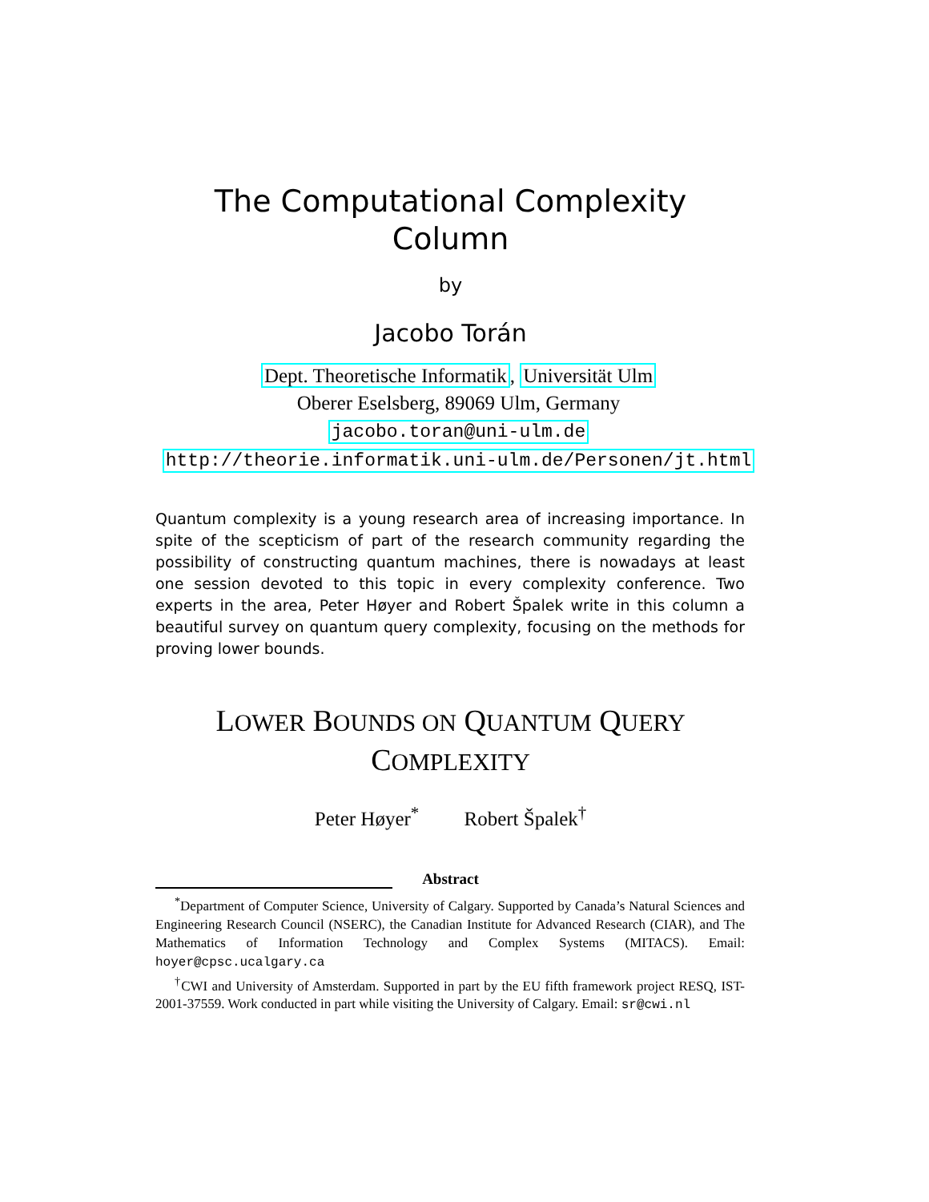The Computational Complexity
Column
by
Jacobo Torán
Dept. Theoretische Informatik, Universität Ulm
Oberer Eselsberg, 89069 Ulm, Germany
jacobo.toran@uni-ulm.de
http://theorie.informatik.uni-ulm.de/Personen/jt.html
Quantum complexity is a young research area of increasing importance. In spite of the scepticism of part of the research community regarding the possibility of constructing quantum machines, there is nowadays at least one session devoted to this topic in every complexity conference. Two experts in the area, Peter Høyer and Robert Špalek write in this column a beautiful survey on quantum query complexity, focusing on the methods for proving lower bounds.
LOWER BOUNDS ON QUANTUM QUERY
COMPLEXITY
Peter Høyer<sup>*</sup> Robert Špalek<sup>†</sup>
Abstract
<sup>*</sup> Department of Computer Science, University of Calgary. Supported by Canada’s Natural Sciences and Engineering Research Council (NSERC), the Canadian Institute for Advanced Research (CIAR), and The Mathematics of Information Technology and Complex Systems (MITACS). Email: hoyer@cpsc.ucalgary.ca
<sup>†</sup> CWI and University of Amsterdam. Supported in part by the EU fifth framework project RESQ, IST-2001-37559. Work conducted in part while visiting the University of Calgary. Email: sr@cwi.nl